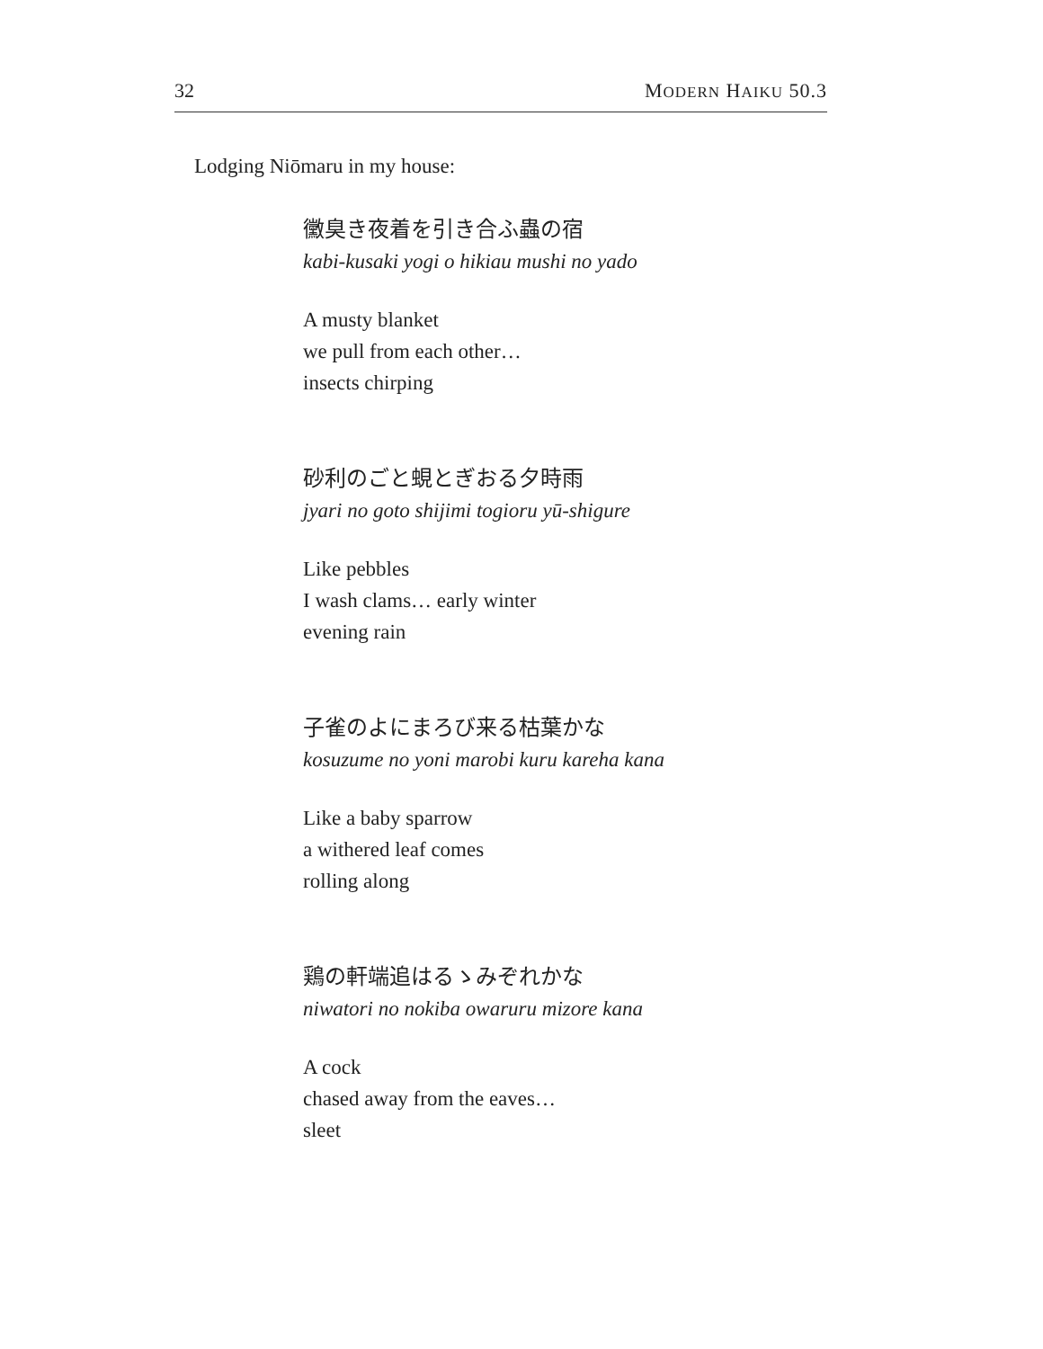32 MODERN HAIKU 50.3
Lodging Niōmaru in my house:
黴臭き夜着を引き合ふ蟲の宿
kabi-kusaki yogi o hikiau mushi no yado
A musty blanket
we pull from each other…
insects chirping
砂利のごと蜆とぎおる夕時雨
jyari no goto shijimi togioru yū-shigure
Like pebbles
I wash clams… early winter
evening rain
子雀のよにまろび来る枯葉かな
kosuzume no yoni marobi kuru kareha kana
Like a baby sparrow
a withered leaf comes
rolling along
鶏の軒端追はるゝみぞれかな
niwatori no nokiba owaruru mizore kana
A cock
chased away from the eaves…
sleet